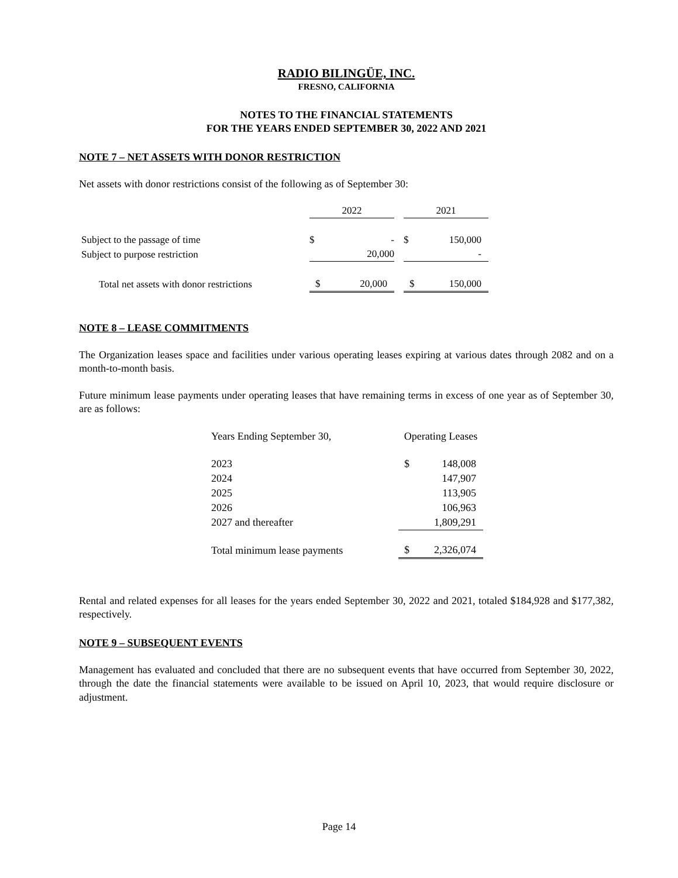RADIO BILINGÜE, INC.
FRESNO, CALIFORNIA
NOTES TO THE FINANCIAL STATEMENTS
FOR THE YEARS ENDED SEPTEMBER 30, 2022 AND 2021
NOTE 7 – NET ASSETS WITH DONOR RESTRICTION
Net assets with donor restrictions consist of the following as of September 30:
| | 2022 | | | 2021 | |
| Subject to the passage of time | $ | - | | $ | 150,000 |
| Subject to purpose restriction | | 20,000 | | | - |
| Total net assets with donor restrictions | $ | 20,000 | | $ | 150,000 |
NOTE 8 – LEASE COMMITMENTS
The Organization leases space and facilities under various operating leases expiring at various dates through 2082 and on a month-to-month basis.
Future minimum lease payments under operating leases that have remaining terms in excess of one year as of September 30, are as follows:
| Years Ending September 30, | Operating Leases | |
| --- | --- | --- |
| 2023 | $ | 148,008 |
| 2024 | | 147,907 |
| 2025 | | 113,905 |
| 2026 | | 106,963 |
| 2027 and thereafter | | 1,809,291 |
| Total minimum lease payments | $ | 2,326,074 |
Rental and related expenses for all leases for the years ended September 30, 2022 and 2021, totaled $184,928 and $177,382, respectively.
NOTE 9 – SUBSEQUENT EVENTS
Management has evaluated and concluded that there are no subsequent events that have occurred from September 30, 2022, through the date the financial statements were available to be issued on April 10, 2023, that would require disclosure or adjustment.
Page 14